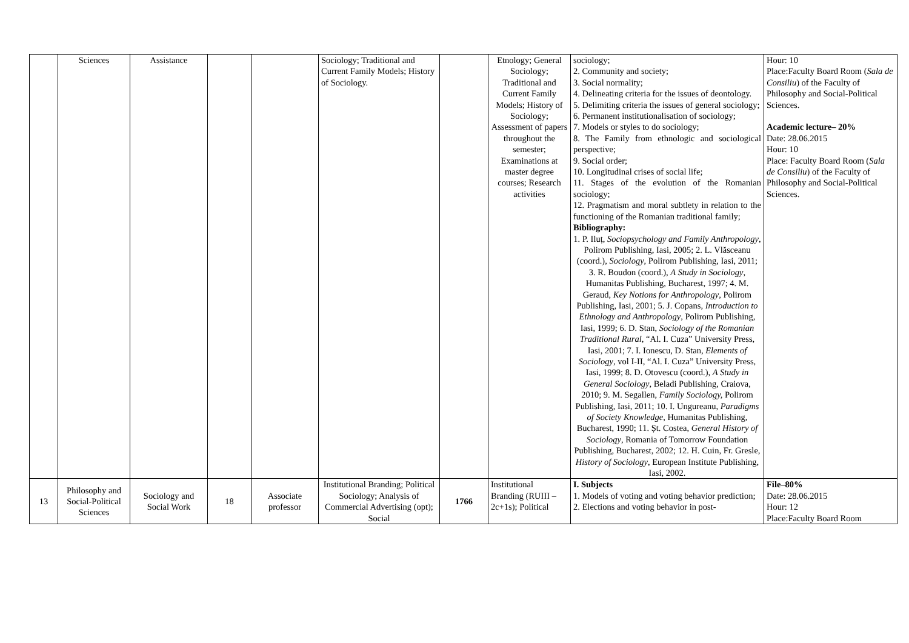| | Sciences | Assistance | | | Sociology; Traditional and Current Family Models; History of Sociology. | | Etnology; General Sociology; Traditional and Current Family Models; History of Sociology; Assessment of papers throughout the semester; Examinations at master degree courses; Research activities | sociology; 2. Community and society; 3. Social normality; 4. Delineating criteria for the issues of deontology. 5. Delimiting criteria the issues of general sociology; 6. Permanent institutionalisation of sociology; 7. Models or styles to do sociology; 8. The Family from ethnologic and sociological perspective; 9. Social order; 10. Longitudinal crises of social life; 11. Stages of the evolution of the Romanian sociology; 12. Pragmatism and moral subtlety in relation to the functioning of the Romanian traditional family; Bibliography: 1. P. Iluț, Sociopsychology and Family Anthropology , Polirom Publishing, Iasi, 2005; 2. L. Vlăsceanu (coord.), Sociology , Polirom Publishing, Iasi, 2011; 3. R. Boudon (coord.), A Study in Sociology , Humanitas Publishing, Bucharest, 1997; 4. M. Geraud, Key Notions for Anthropology , Polirom Publishing, Iasi, 2001; 5. J. Copans, Introduction to Ethnology and Anthropology , Polirom Publishing, Iasi, 1999; 6. D. Stan, Sociology of the Romanian Traditional Rural , “Al. I. Cuza” University Press, Iasi, 2001; 7. I. Ionescu, D. Stan, Elements of Sociology , vol I-II, “Al. I. Cuza” University Press, Iasi, 1999; 8. D. Otovescu (coord.), A Study in General Sociology , Beladi Publishing, Craiova, 2010; 9. M. Segallen, Family Sociology, Polirom Publishing, Iasi, 2011; 10. I. Ungureanu, Paradigms of Society Knowledge , Humanitas Publishing, Bucharest, 1990; 11. Șt. Costea, General History of Sociology , Romania of Tomorrow Foundation Publishing, Bucharest, 2002; 12. H. Cuin, Fr. Gresle, History of Sociology , European Institute Publishing, Iasi, 2002. | Hour: 10 Place:Faculty Board Room ( Sala de Consiliu ) of the Faculty of Philosophy and Social-Political Sciences. Academic lecture– 20% Date: 28.06.2015 Hour: 10 Place: Faculty Board Room ( Sala de Consiliu ) of the Faculty of Philosophy and Social-Political Sciences. |
| 13 | Philosophy and Social-Political Sciences | Sociology and Social Work | 18 | Associate professor | Institutional Branding; Political Sociology; Analysis of Commercial Advertising (opt); Social | 1766 | Institutional Branding (RUIII – 2c+1s); Political | I. Subjects 1. Models of voting and voting behavior prediction; 2. Elections and voting behavior in post- | File–80% Date: 28.06.2015 Hour: 12 Place:Faculty Board Room |